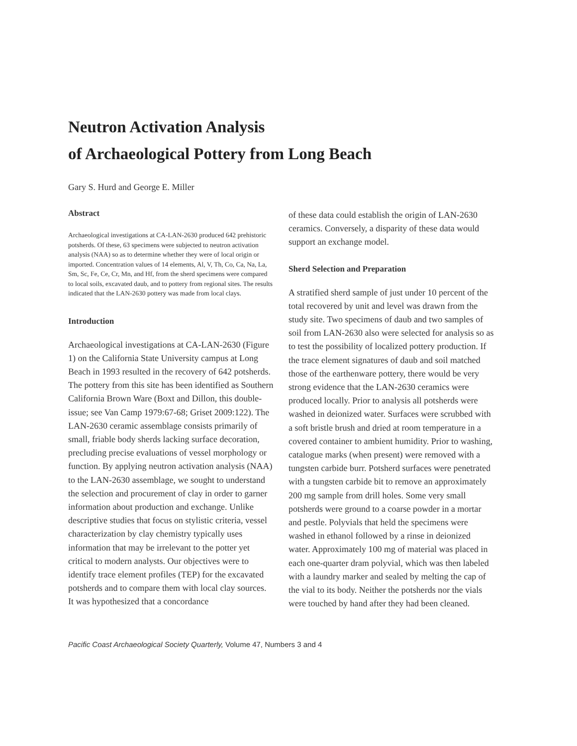Neutron Activation Analysis
of Archaeological Pottery from Long Beach
Gary S. Hurd and George E. Miller
Abstract
Archaeological investigations at CA-LAN-2630 produced 642 prehistoric potsherds. Of these, 63 specimens were subjected to neutron activation analysis (NAA) so as to determine whether they were of local origin or imported. Concentration values of 14 elements, Al, V, Th, Co, Ca, Na, La, Sm, Sc, Fe, Ce, Cr, Mn, and Hf, from the sherd specimens were compared to local soils, excavated daub, and to pottery from regional sites. The results indicated that the LAN-2630 pottery was made from local clays.
Introduction
Archaeological investigations at CA-LAN-2630 (Figure 1) on the California State University campus at Long Beach in 1993 resulted in the recovery of 642 potsherds. The pottery from this site has been identified as Southern California Brown Ware (Boxt and Dillon, this double-issue; see Van Camp 1979:67-68; Griset 2009:122). The LAN-2630 ceramic assemblage consists primarily of small, friable body sherds lacking surface decoration, precluding precise evaluations of vessel morphology or function. By applying neutron activation analysis (NAA) to the LAN-2630 assemblage, we sought to understand the selection and procurement of clay in order to garner information about production and exchange. Unlike descriptive studies that focus on stylistic criteria, vessel characterization by clay chemistry typically uses information that may be irrelevant to the potter yet critical to modern analysts. Our objectives were to identify trace element profiles (TEP) for the excavated potsherds and to compare them with local clay sources. It was hypothesized that a concordance
of these data could establish the origin of LAN-2630 ceramics. Conversely, a disparity of these data would support an exchange model.
Sherd Selection and Preparation
A stratified sherd sample of just under 10 percent of the total recovered by unit and level was drawn from the study site. Two specimens of daub and two samples of soil from LAN-2630 also were selected for analysis so as to test the possibility of localized pottery production. If the trace element signatures of daub and soil matched those of the earthenware pottery, there would be very strong evidence that the LAN-2630 ceramics were produced locally. Prior to analysis all potsherds were washed in deionized water. Surfaces were scrubbed with a soft bristle brush and dried at room temperature in a covered container to ambient humidity. Prior to washing, catalogue marks (when present) were removed with a tungsten carbide burr. Potsherd surfaces were penetrated with a tungsten carbide bit to remove an approximately 200 mg sample from drill holes. Some very small potsherds were ground to a coarse powder in a mortar and pestle. Polyvials that held the specimens were washed in ethanol followed by a rinse in deionized water. Approximately 100 mg of material was placed in each one-quarter dram polyvial, which was then labeled with a laundry marker and sealed by melting the cap of the vial to its body. Neither the potsherds nor the vials were touched by hand after they had been cleaned.
Pacific Coast Archaeological Society Quarterly, Volume 47, Numbers 3 and 4